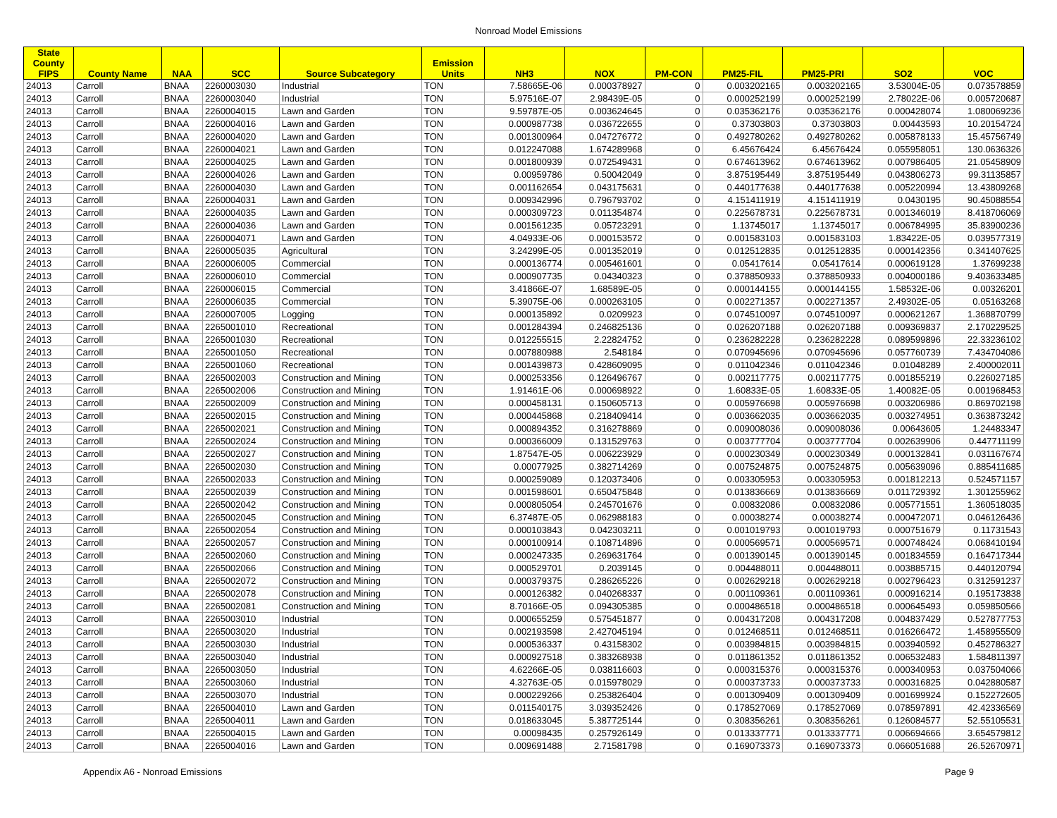Nonroad Model Emissions
| State County FIPS | County Name | NAA | SCC | Source Subcategory | Emission Units | NH3 | NOX | PM-CON | PM25-FIL | PM25-PRI | SO2 | VOC |
| --- | --- | --- | --- | --- | --- | --- | --- | --- | --- | --- | --- | --- |
| 24013 | Carroll | BNAA | 2260003030 | Industrial | TON | 7.58665E-06 | 0.000378927 | 0 | 0.003202165 | 0.003202165 | 3.53004E-05 | 0.073578859 |
| 24013 | Carroll | BNAA | 2260003040 | Industrial | TON | 5.97516E-07 | 2.98439E-05 | 0 | 0.000252199 | 0.000252199 | 2.78022E-06 | 0.005720687 |
| 24013 | Carroll | BNAA | 2260004015 | Lawn and Garden | TON | 9.59787E-05 | 0.003624645 | 0 | 0.035362176 | 0.035362176 | 0.000428074 | 1.080069236 |
| 24013 | Carroll | BNAA | 2260004016 | Lawn and Garden | TON | 0.000987738 | 0.036722655 | 0 | 0.37303803 | 0.37303803 | 0.00443593 | 10.20154724 |
| 24013 | Carroll | BNAA | 2260004020 | Lawn and Garden | TON | 0.001300964 | 0.047276772 | 0 | 0.492780262 | 0.492780262 | 0.005878133 | 15.45756749 |
| 24013 | Carroll | BNAA | 2260004021 | Lawn and Garden | TON | 0.012247088 | 1.674289968 | 0 | 6.45676424 | 6.45676424 | 0.055958051 | 130.0636326 |
| 24013 | Carroll | BNAA | 2260004025 | Lawn and Garden | TON | 0.001800939 | 0.072549431 | 0 | 0.674613962 | 0.674613962 | 0.007986405 | 21.05458909 |
| 24013 | Carroll | BNAA | 2260004026 | Lawn and Garden | TON | 0.00959786 | 0.50042049 | 0 | 3.875195449 | 3.875195449 | 0.043806273 | 99.31135857 |
| 24013 | Carroll | BNAA | 2260004030 | Lawn and Garden | TON | 0.001162654 | 0.043175631 | 0 | 0.440177638 | 0.440177638 | 0.005220994 | 13.43809268 |
| 24013 | Carroll | BNAA | 2260004031 | Lawn and Garden | TON | 0.009342996 | 0.796793702 | 0 | 4.151411919 | 4.151411919 | 0.0430195 | 90.45088554 |
| 24013 | Carroll | BNAA | 2260004035 | Lawn and Garden | TON | 0.000309723 | 0.011354874 | 0 | 0.225678731 | 0.225678731 | 0.001346019 | 8.418706069 |
| 24013 | Carroll | BNAA | 2260004036 | Lawn and Garden | TON | 0.001561235 | 0.05723291 | 0 | 1.13745017 | 1.13745017 | 0.006784995 | 35.83900236 |
| 24013 | Carroll | BNAA | 2260004071 | Lawn and Garden | TON | 4.04933E-06 | 0.000153572 | 0 | 0.001583103 | 0.001583103 | 1.83422E-05 | 0.039577319 |
| 24013 | Carroll | BNAA | 2260005035 | Agricultural | TON | 3.24299E-05 | 0.001352019 | 0 | 0.012512835 | 0.012512835 | 0.000142356 | 0.341407625 |
| 24013 | Carroll | BNAA | 2260006005 | Commercial | TON | 0.000136774 | 0.005461601 | 0 | 0.05417614 | 0.05417614 | 0.000619128 | 1.37699238 |
| 24013 | Carroll | BNAA | 2260006010 | Commercial | TON | 0.000907735 | 0.04340323 | 0 | 0.378850933 | 0.378850933 | 0.004000186 | 9.403633485 |
| 24013 | Carroll | BNAA | 2260006015 | Commercial | TON | 3.41866E-07 | 1.68589E-05 | 0 | 0.000144155 | 0.000144155 | 1.58532E-06 | 0.00326201 |
| 24013 | Carroll | BNAA | 2260006035 | Commercial | TON | 5.39075E-06 | 0.000263105 | 0 | 0.002271357 | 0.002271357 | 2.49302E-05 | 0.05163268 |
| 24013 | Carroll | BNAA | 2260007005 | Logging | TON | 0.000135892 | 0.0209923 | 0 | 0.074510097 | 0.074510097 | 0.000621267 | 1.368870799 |
| 24013 | Carroll | BNAA | 2265001010 | Recreational | TON | 0.001284394 | 0.246825136 | 0 | 0.026207188 | 0.026207188 | 0.009369837 | 2.170229525 |
| 24013 | Carroll | BNAA | 2265001030 | Recreational | TON | 0.012255515 | 2.22824752 | 0 | 0.236282228 | 0.236282228 | 0.089599896 | 22.33236102 |
| 24013 | Carroll | BNAA | 2265001050 | Recreational | TON | 0.007880988 | 2.548184 | 0 | 0.070945696 | 0.070945696 | 0.057760739 | 7.434704086 |
| 24013 | Carroll | BNAA | 2265001060 | Recreational | TON | 0.001439873 | 0.428609095 | 0 | 0.011042346 | 0.011042346 | 0.01048289 | 2.400002011 |
| 24013 | Carroll | BNAA | 2265002003 | Construction and Mining | TON | 0.000253356 | 0.126496767 | 0 | 0.002117775 | 0.002117775 | 0.001855219 | 0.226027185 |
| 24013 | Carroll | BNAA | 2265002006 | Construction and Mining | TON | 1.91461E-06 | 0.000698922 | 0 | 1.60833E-05 | 1.60833E-05 | 1.40082E-05 | 0.001968453 |
| 24013 | Carroll | BNAA | 2265002009 | Construction and Mining | TON | 0.000458131 | 0.150605713 | 0 | 0.005976698 | 0.005976698 | 0.003206986 | 0.869702198 |
| 24013 | Carroll | BNAA | 2265002015 | Construction and Mining | TON | 0.000445868 | 0.218409414 | 0 | 0.003662035 | 0.003662035 | 0.003274951 | 0.363873242 |
| 24013 | Carroll | BNAA | 2265002021 | Construction and Mining | TON | 0.000894352 | 0.316278869 | 0 | 0.009008036 | 0.009008036 | 0.00643605 | 1.24483347 |
| 24013 | Carroll | BNAA | 2265002024 | Construction and Mining | TON | 0.000366009 | 0.131529763 | 0 | 0.003777704 | 0.003777704 | 0.002639906 | 0.447711199 |
| 24013 | Carroll | BNAA | 2265002027 | Construction and Mining | TON | 1.87547E-05 | 0.006223929 | 0 | 0.000230349 | 0.000230349 | 0.000132841 | 0.031167674 |
| 24013 | Carroll | BNAA | 2265002030 | Construction and Mining | TON | 0.00077925 | 0.382714269 | 0 | 0.007524875 | 0.007524875 | 0.005639096 | 0.885411685 |
| 24013 | Carroll | BNAA | 2265002033 | Construction and Mining | TON | 0.000259089 | 0.120373406 | 0 | 0.003305953 | 0.003305953 | 0.001812213 | 0.524571157 |
| 24013 | Carroll | BNAA | 2265002039 | Construction and Mining | TON | 0.001598601 | 0.650475848 | 0 | 0.013836669 | 0.013836669 | 0.011729392 | 1.301255962 |
| 24013 | Carroll | BNAA | 2265002042 | Construction and Mining | TON | 0.000805054 | 0.245701676 | 0 | 0.00832086 | 0.00832086 | 0.005771551 | 1.360518035 |
| 24013 | Carroll | BNAA | 2265002045 | Construction and Mining | TON | 6.37487E-05 | 0.062988183 | 0 | 0.00038274 | 0.00038274 | 0.000472071 | 0.046126436 |
| 24013 | Carroll | BNAA | 2265002054 | Construction and Mining | TON | 0.000103843 | 0.042303211 | 0 | 0.001019793 | 0.001019793 | 0.000751679 | 0.11731543 |
| 24013 | Carroll | BNAA | 2265002057 | Construction and Mining | TON | 0.000100914 | 0.108714896 | 0 | 0.000569571 | 0.000569571 | 0.000748424 | 0.068410194 |
| 24013 | Carroll | BNAA | 2265002060 | Construction and Mining | TON | 0.000247335 | 0.269631764 | 0 | 0.001390145 | 0.001390145 | 0.001834559 | 0.164717344 |
| 24013 | Carroll | BNAA | 2265002066 | Construction and Mining | TON | 0.000529701 | 0.2039145 | 0 | 0.004488011 | 0.004488011 | 0.003885715 | 0.440120794 |
| 24013 | Carroll | BNAA | 2265002072 | Construction and Mining | TON | 0.000379375 | 0.286265226 | 0 | 0.002629218 | 0.002629218 | 0.002796423 | 0.312591237 |
| 24013 | Carroll | BNAA | 2265002078 | Construction and Mining | TON | 0.000126382 | 0.040268337 | 0 | 0.001109361 | 0.001109361 | 0.000916214 | 0.195173838 |
| 24013 | Carroll | BNAA | 2265002081 | Construction and Mining | TON | 8.70166E-05 | 0.094305385 | 0 | 0.000486518 | 0.000486518 | 0.000645493 | 0.059850566 |
| 24013 | Carroll | BNAA | 2265003010 | Industrial | TON | 0.000655259 | 0.575451877 | 0 | 0.004317208 | 0.004317208 | 0.004837429 | 0.527877753 |
| 24013 | Carroll | BNAA | 2265003020 | Industrial | TON | 0.002193598 | 2.427045194 | 0 | 0.012468511 | 0.012468511 | 0.016266472 | 1.458955509 |
| 24013 | Carroll | BNAA | 2265003030 | Industrial | TON | 0.000536337 | 0.43158302 | 0 | 0.003984815 | 0.003984815 | 0.003940592 | 0.452786327 |
| 24013 | Carroll | BNAA | 2265003040 | Industrial | TON | 0.000927518 | 0.383268938 | 0 | 0.011861352 | 0.011861352 | 0.006532483 | 1.584811397 |
| 24013 | Carroll | BNAA | 2265003050 | Industrial | TON | 4.62266E-05 | 0.038116603 | 0 | 0.000315376 | 0.000315376 | 0.000340953 | 0.037504066 |
| 24013 | Carroll | BNAA | 2265003060 | Industrial | TON | 4.32763E-05 | 0.015978029 | 0 | 0.000373733 | 0.000373733 | 0.000316825 | 0.042880587 |
| 24013 | Carroll | BNAA | 2265003070 | Industrial | TON | 0.000229266 | 0.253826404 | 0 | 0.001309409 | 0.001309409 | 0.001699924 | 0.152272605 |
| 24013 | Carroll | BNAA | 2265004010 | Lawn and Garden | TON | 0.011540175 | 3.039352426 | 0 | 0.178527069 | 0.178527069 | 0.078597891 | 42.42336569 |
| 24013 | Carroll | BNAA | 2265004011 | Lawn and Garden | TON | 0.018633045 | 5.387725144 | 0 | 0.308356261 | 0.308356261 | 0.126084577 | 52.55105531 |
| 24013 | Carroll | BNAA | 2265004015 | Lawn and Garden | TON | 0.00098435 | 0.257926149 | 0 | 0.013337771 | 0.013337771 | 0.006694666 | 3.654579812 |
| 24013 | Carroll | BNAA | 2265004016 | Lawn and Garden | TON | 0.009691488 | 2.71581798 | 0 | 0.169073373 | 0.169073373 | 0.066051688 | 26.52670971 |
Appendix A6 - Nonroad Emissions Page 9